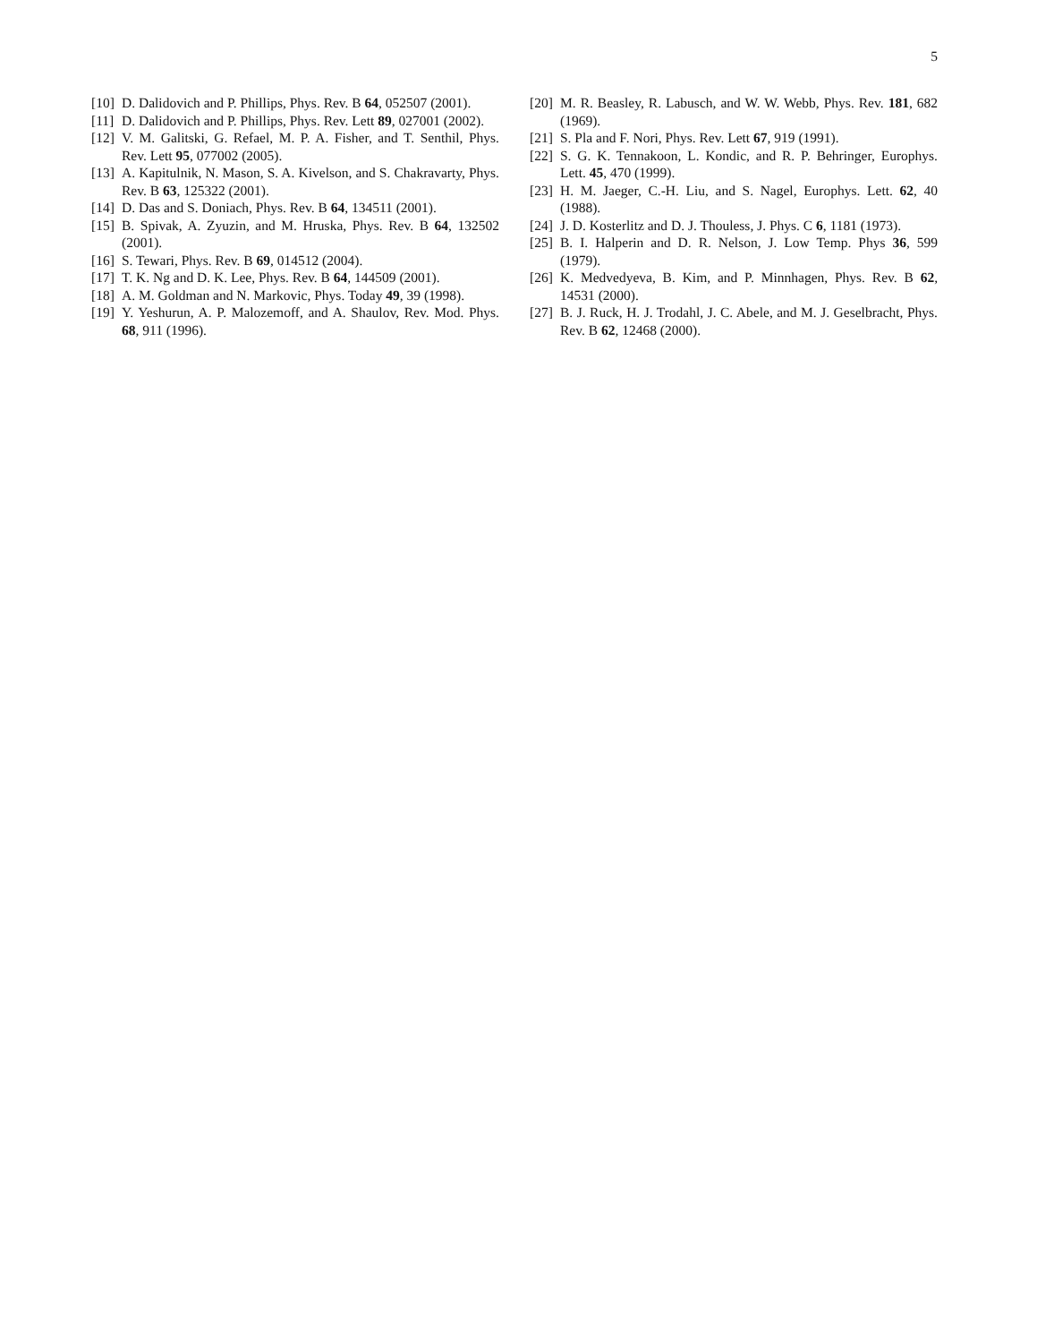5
[10]
D. Dalidovich and P. Phillips, Phys. Rev. B 64, 052507 (2001).
[11]
D. Dalidovich and P. Phillips, Phys. Rev. Lett 89, 027001 (2002).
[12]
V. M. Galitski, G. Refael, M. P. A. Fisher, and T. Senthil, Phys. Rev. Lett 95, 077002 (2005).
[13]
A. Kapitulnik, N. Mason, S. A. Kivelson, and S. Chakravarty, Phys. Rev. B 63, 125322 (2001).
[14]
D. Das and S. Doniach, Phys. Rev. B 64, 134511 (2001).
[15]
B. Spivak, A. Zyuzin, and M. Hruska, Phys. Rev. B 64, 132502 (2001).
[16]
S. Tewari, Phys. Rev. B 69, 014512 (2004).
[17]
T. K. Ng and D. K. Lee, Phys. Rev. B 64, 144509 (2001).
[18]
A. M. Goldman and N. Markovic, Phys. Today 49, 39 (1998).
[19]
Y. Yeshurun, A. P. Malozemoff, and A. Shaulov, Rev. Mod. Phys. 68, 911 (1996).
[20]
M. R. Beasley, R. Labusch, and W. W. Webb, Phys. Rev. 181, 682 (1969).
[21]
S. Pla and F. Nori, Phys. Rev. Lett 67, 919 (1991).
[22]
S. G. K. Tennakoon, L. Kondic, and R. P. Behringer, Europhys. Lett. 45, 470 (1999).
[23]
H. M. Jaeger, C.-H. Liu, and S. Nagel, Europhys. Lett. 62, 40 (1988).
[24]
J. D. Kosterlitz and D. J. Thouless, J. Phys. C 6, 1181 (1973).
[25]
B. I. Halperin and D. R. Nelson, J. Low Temp. Phys 36, 599 (1979).
[26]
K. Medvedyeva, B. Kim, and P. Minnhagen, Phys. Rev. B 62, 14531 (2000).
[27]
B. J. Ruck, H. J. Trodahl, J. C. Abele, and M. J. Geselbracht, Phys. Rev. B 62, 12468 (2000).